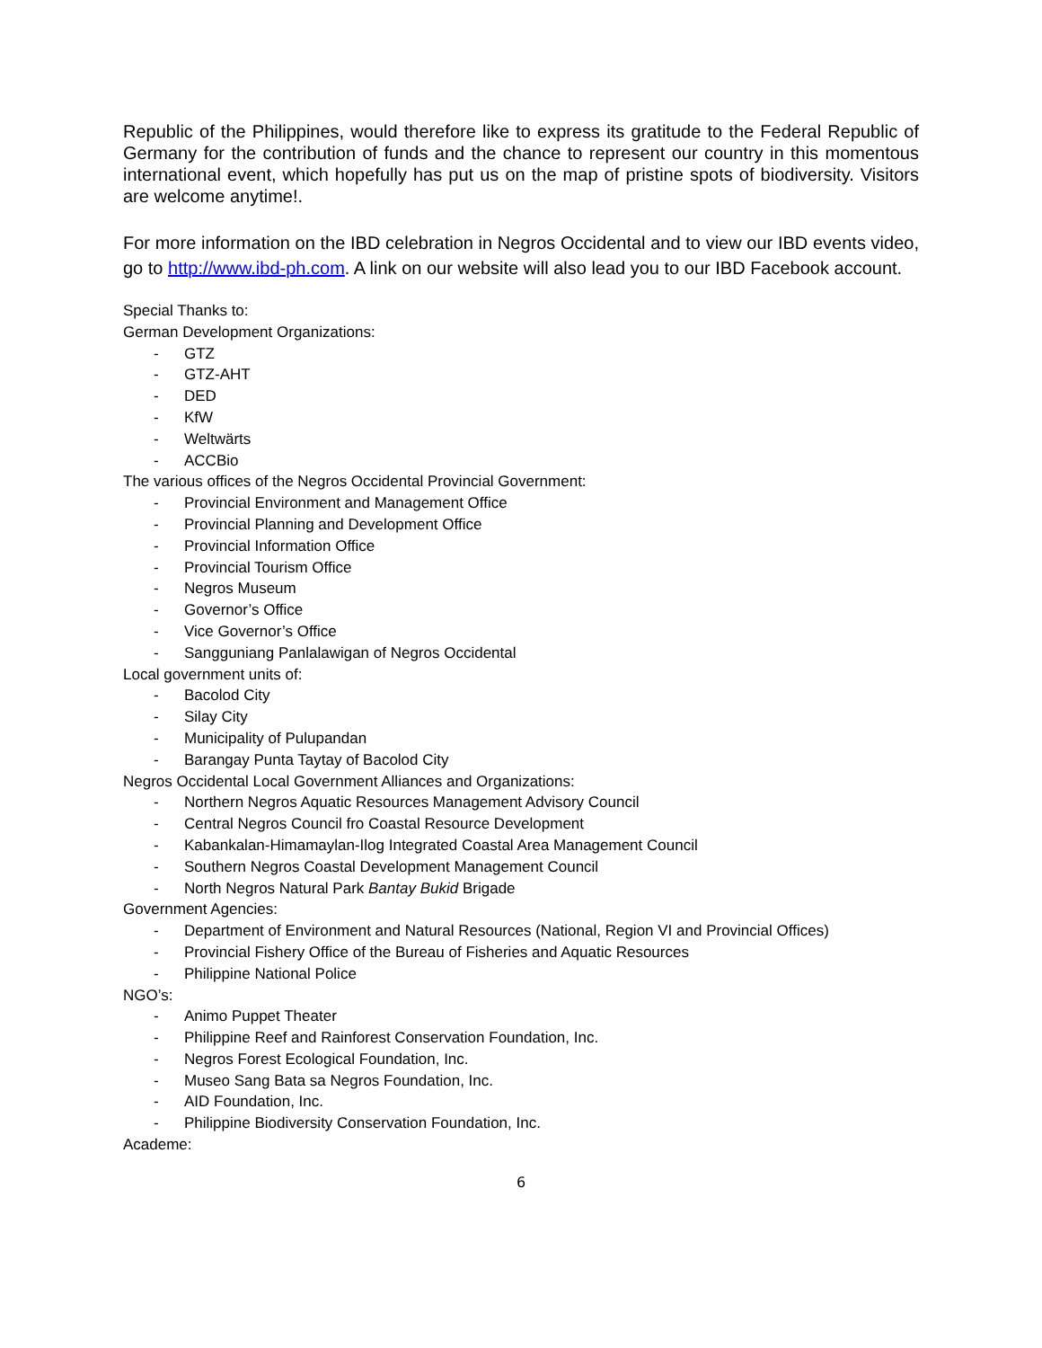Republic of the Philippines, would therefore like to express its gratitude to the Federal Republic of Germany for the contribution of funds and the chance to represent our country in this momentous international event, which hopefully has put us on the map of pristine spots of biodiversity. Visitors are welcome anytime!.
For more information on the IBD celebration in Negros Occidental and to view our IBD events video, go to http://www.ibd-ph.com. A link on our website will also lead you to our IBD Facebook account.
Special Thanks to:
German Development Organizations:
- GTZ
- GTZ-AHT
- DED
- KfW
- Weltwärts
- ACCBio
The various offices of the Negros Occidental Provincial Government:
- Provincial Environment and Management Office
- Provincial Planning and Development Office
- Provincial Information Office
- Provincial Tourism Office
- Negros Museum
- Governor’s Office
- Vice Governor’s Office
- Sangguniang Panlalawigan of Negros Occidental
Local government units of:
- Bacolod City
- Silay City
- Municipality of Pulupandan
- Barangay Punta Taytay of Bacolod City
Negros Occidental Local Government Alliances and Organizations:
- Northern Negros Aquatic Resources Management Advisory Council
- Central Negros Council fro Coastal Resource Development
- Kabankalan-Himamaylan-Ilog Integrated Coastal Area Management Council
- Southern Negros Coastal Development Management Council
- North Negros Natural Park Bantay Bukid Brigade
Government Agencies:
- Department of Environment and Natural Resources (National, Region VI and Provincial Offices)
- Provincial Fishery Office of the Bureau of Fisheries and Aquatic Resources
- Philippine National Police
NGO’s:
- Animo Puppet Theater
- Philippine Reef and Rainforest Conservation Foundation, Inc.
- Negros Forest Ecological Foundation, Inc.
- Museo Sang Bata sa Negros Foundation, Inc.
- AID Foundation, Inc.
- Philippine Biodiversity Conservation Foundation, Inc.
Academe:
6